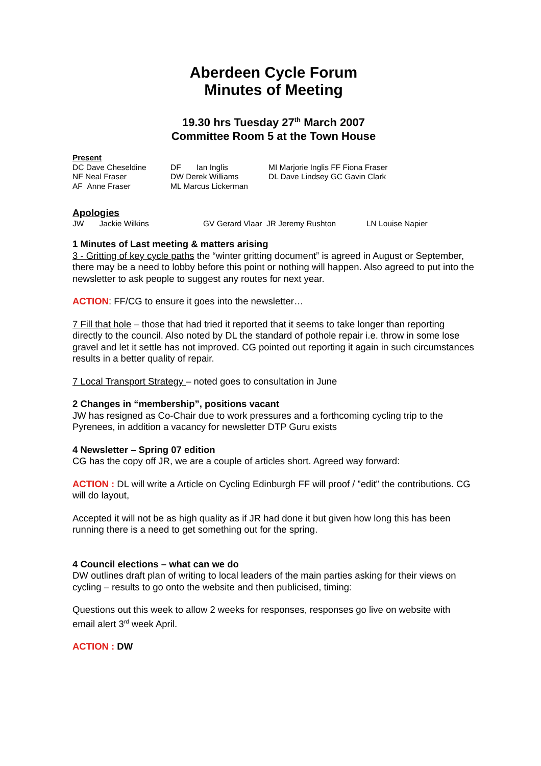Aberdeen Cycle Forum
Minutes of Meeting
19.30 hrs Tuesday 27<sup>th</sup> March 2007
Committee Room 5 at the Town House
Present
| DC Dave Cheseldine | DF Ian Inglis | MI Marjorie Inglis FF Fiona Fraser |
| NF Neal Fraser | DW Derek Williams | DL Dave Lindsey GC Gavin Clark |
| AF Anne Fraser | ML Marcus Lickerman | |
Apologies
| JW Jackie Wilkins | GV Gerard Vlaar JR Jeremy Rushton | LN Louise Napier |
1 Minutes of Last meeting & matters arising
3 - Gritting of key cycle paths the “winter gritting document” is agreed in August or September, there may be a need to lobby before this point or nothing will happen. Also agreed to put into the newsletter to ask people to suggest any routes for next year.
ACTION: FF/CG to ensure it goes into the newsletter…
7 Fill that hole – those that had tried it reported that it seems to take longer than reporting directly to the council. Also noted by DL the standard of pothole repair i.e. throw in some lose gravel and let it settle has not improved. CG pointed out reporting it again in such circumstances results in a better quality of repair.
7 Local Transport Strategy – noted goes to consultation in June
2 Changes in “membership”, positions vacant
JW has resigned as Co-Chair due to work pressures and a forthcoming cycling trip to the Pyrenees, in addition a vacancy for newsletter DTP Guru exists
4 Newsletter – Spring 07 edition
CG has the copy off JR, we are a couple of articles short. Agreed way forward:
ACTION : DL will write a Article on Cycling Edinburgh FF will proof / ”edit” the contributions. CG will do layout,
Accepted it will not be as high quality as if JR had done it but given how long this has been running there is a need to get something out for the spring.
4 Council elections – what can we do
DW outlines draft plan of writing to local leaders of the main parties asking for their views on cycling – results to go onto the website and then publicised, timing:
Questions out this week to allow 2 weeks for responses, responses go live on website with email alert 3<sup>rd</sup> week April.
ACTION : DW